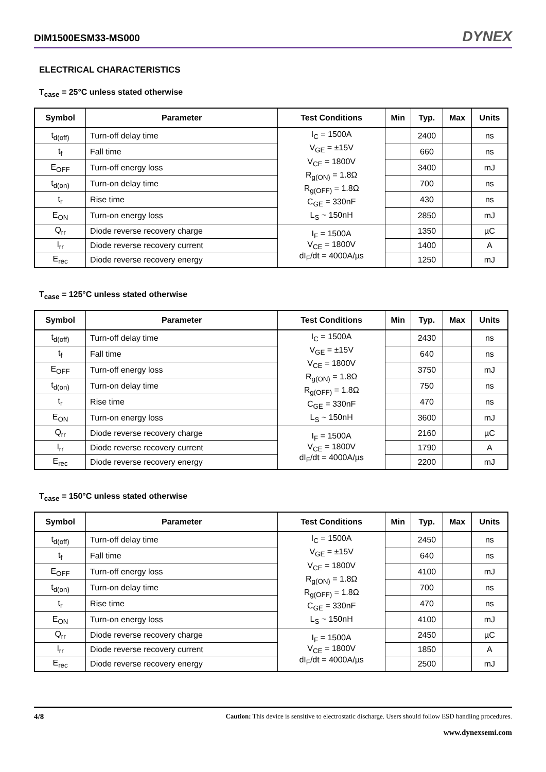DIM1500ESM33-MS000 DYNEX
ELECTRICAL CHARACTERISTICS
T<sub>case</sub> = 25°C unless stated otherwise
| Symbol | Parameter | Test Conditions | Min | Typ. | Max | Units |
| --- | --- | --- | --- | --- | --- | --- |
| t<sub>d(off)</sub> | Turn-off delay time | I<sub>C</sub> = 1500A V<sub>GE</sub> = ±15V V<sub>CE</sub> = 1800V R<sub>g(ON)</sub> = 1.8Ω R<sub>g(OFF)</sub> = 1.8Ω C<sub>GE</sub> = 330nF L<sub>S</sub> ~ 150nH | | 2400 | | ns |
| t<sub>f</sub> | Fall time | | | 660 | | ns |
| E<sub>OFF</sub> | Turn-off energy loss | | | 3400 | | mJ |
| t<sub>d(on)</sub> | Turn-on delay time | | | 700 | | ns |
| t<sub>r</sub> | Rise time | | | 430 | | ns |
| E<sub>ON</sub> | Turn-on energy loss | | | 2850 | | mJ |
| Q<sub>rr</sub> | Diode reverse recovery charge | I<sub>F</sub> = 1500A V<sub>CE</sub> = 1800V dI<sub>F</sub>/dt = 4000A/µs | | 1350 | | µC |
| I<sub>rr</sub> | Diode reverse recovery current | | | 1400 | | A |
| E<sub>rec</sub> | Diode reverse recovery energy | | | 1250 | | mJ |
T<sub>case</sub> = 125°C unless stated otherwise
| Symbol | Parameter | Test Conditions | Min | Typ. | Max | Units |
| --- | --- | --- | --- | --- | --- | --- |
| t<sub>d(off)</sub> | Turn-off delay time | I<sub>C</sub> = 1500A V<sub>GE</sub> = ±15V V<sub>CE</sub> = 1800V R<sub>g(ON)</sub> = 1.8Ω R<sub>g(OFF)</sub> = 1.8Ω C<sub>GE</sub> = 330nF L<sub>S</sub> ~ 150nH | | 2430 | | ns |
| t<sub>f</sub> | Fall time | | | 640 | | ns |
| E<sub>OFF</sub> | Turn-off energy loss | | | 3750 | | mJ |
| t<sub>d(on)</sub> | Turn-on delay time | | | 750 | | ns |
| t<sub>r</sub> | Rise time | | | 470 | | ns |
| E<sub>ON</sub> | Turn-on energy loss | | | 3600 | | mJ |
| Q<sub>rr</sub> | Diode reverse recovery charge | I<sub>F</sub> = 1500A V<sub>CE</sub> = 1800V dI<sub>F</sub>/dt = 4000A/µs | | 2160 | | µC |
| I<sub>rr</sub> | Diode reverse recovery current | | | 1790 | | A |
| E<sub>rec</sub> | Diode reverse recovery energy | | | 2200 | | mJ |
T<sub>case</sub> = 150°C unless stated otherwise
| Symbol | Parameter | Test Conditions | Min | Typ. | Max | Units |
| --- | --- | --- | --- | --- | --- | --- |
| t<sub>d(off)</sub> | Turn-off delay time | I<sub>C</sub> = 1500A V<sub>GE</sub> = ±15V V<sub>CE</sub> = 1800V R<sub>g(ON)</sub> = 1.8Ω R<sub>g(OFF)</sub> = 1.8Ω C<sub>GE</sub> = 330nF L<sub>S</sub> ~ 150nH | | 2450 | | ns |
| t<sub>f</sub> | Fall time | | | 640 | | ns |
| E<sub>OFF</sub> | Turn-off energy loss | | | 4100 | | mJ |
| t<sub>d(on)</sub> | Turn-on delay time | | | 700 | | ns |
| t<sub>r</sub> | Rise time | | | 470 | | ns |
| E<sub>ON</sub> | Turn-on energy loss | | | 4100 | | mJ |
| Q<sub>rr</sub> | Diode reverse recovery charge | I<sub>F</sub> = 1500A V<sub>CE</sub> = 1800V dI<sub>F</sub>/dt = 4000A/µs | | 2450 | | µC |
| I<sub>rr</sub> | Diode reverse recovery current | | | 1850 | | A |
| E<sub>rec</sub> | Diode reverse recovery energy | | | 2500 | | mJ |
4/8 Caution: This device is sensitive to electrostatic discharge. Users should follow ESD handling procedures.
www.dynexsemi.com